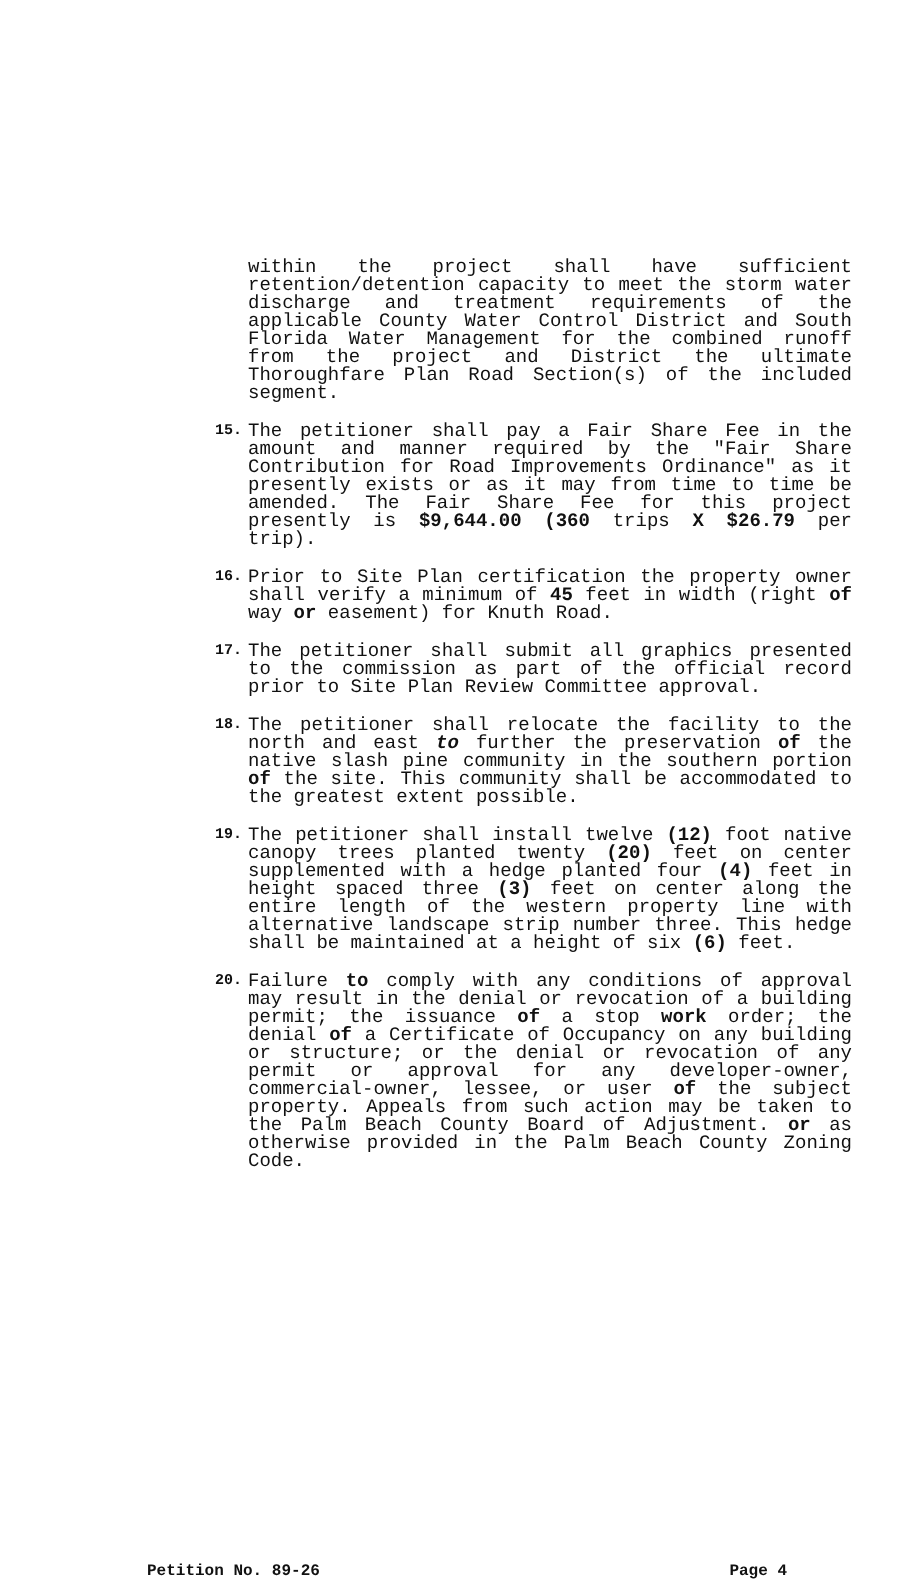within the project shall have sufficient retention/detention capacity to meet the storm water discharge and treatment requirements of the applicable County Water Control District and South Florida Water Management for the combined runoff from the project and District the ultimate Thoroughfare Plan Road Section(s) of the included segment.
15.
The petitioner shall pay a Fair Share Fee in the amount and manner required by the "Fair Share Contribution for Road Improvements Ordinance" as it presently exists or as it may from time to time be amended. The Fair Share Fee for this project presently is $9,644.00 (360 trips X $26.79 per trip).
16.
Prior to Site Plan certification the property owner shall verify a minimum of 45 feet in width (right of way or easement) for Knuth Road.
17.
The petitioner shall submit all graphics presented to the commission as part of the official record prior to Site Plan Review Committee approval.
18.
The petitioner shall relocate the facility to the north and east to further the preservation of the native slash pine community in the southern portion of the site. This community shall be accommodated to the greatest extent possible.
19.
The petitioner shall install twelve (12) foot native canopy trees planted twenty (20) feet on center supplemented with a hedge planted four (4) feet in height spaced three (3) feet on center along the entire length of the western property line with alternative landscape strip number three. This hedge shall be maintained at a height of six (6) feet.
20.
Failure to comply with any conditions of approval may result in the denial or revocation of a building permit; the issuance of a stop work order; the denial of a Certificate of Occupancy on any building or structure; or the denial or revocation of any permit or approval for any developer-owner, commercial-owner, lessee, or user of the subject property. Appeals from such action may be taken to the Palm Beach County Board of Adjustment. or as otherwise provided in the Palm Beach County Zoning Code.
Petition No. 89-26 Page 4